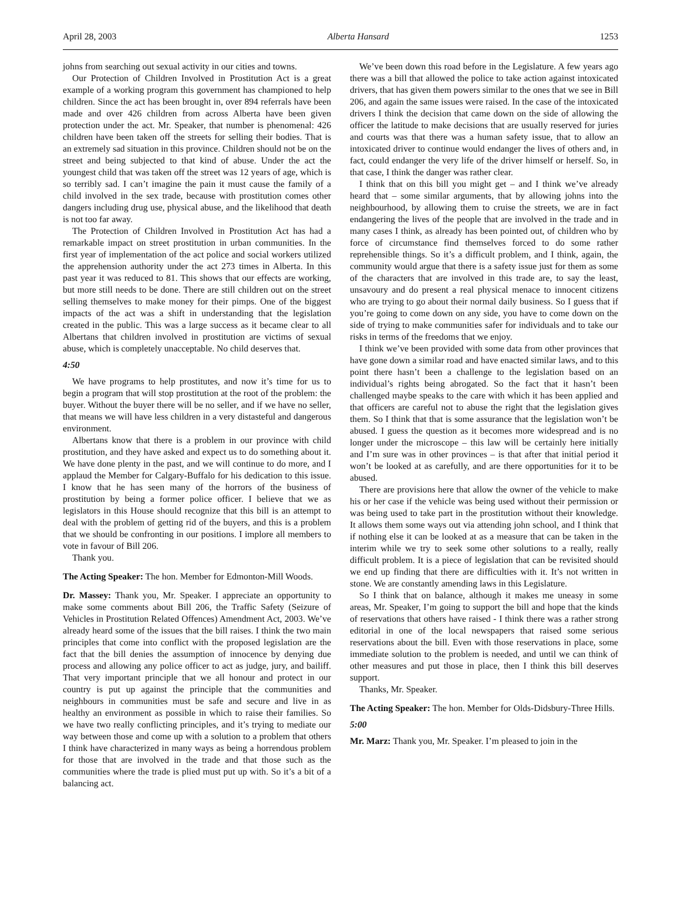April 28, 2003 Alberta Hansard 1253
johns from searching out sexual activity in our cities and towns.
Our Protection of Children Involved in Prostitution Act is a great example of a working program this government has championed to help children. Since the act has been brought in, over 894 referrals have been made and over 426 children from across Alberta have been given protection under the act. Mr. Speaker, that number is phenomenal: 426 children have been taken off the streets for selling their bodies. That is an extremely sad situation in this province. Children should not be on the street and being subjected to that kind of abuse. Under the act the youngest child that was taken off the street was 12 years of age, which is so terribly sad. I can’t imagine the pain it must cause the family of a child involved in the sex trade, because with prostitution comes other dangers including drug use, physical abuse, and the likelihood that death is not too far away.
The Protection of Children Involved in Prostitution Act has had a remarkable impact on street prostitution in urban communities. In the first year of implementation of the act police and social workers utilized the apprehension authority under the act 273 times in Alberta. In this past year it was reduced to 81. This shows that our effects are working, but more still needs to be done. There are still children out on the street selling themselves to make money for their pimps. One of the biggest impacts of the act was a shift in understanding that the legislation created in the public. This was a large success as it became clear to all Albertans that children involved in prostitution are victims of sexual abuse, which is completely unacceptable. No child deserves that.
4:50
We have programs to help prostitutes, and now it’s time for us to begin a program that will stop prostitution at the root of the problem: the buyer. Without the buyer there will be no seller, and if we have no seller, that means we will have less children in a very distasteful and dangerous environment.
Albertans know that there is a problem in our province with child prostitution, and they have asked and expect us to do something about it. We have done plenty in the past, and we will continue to do more, and I applaud the Member for Calgary-Buffalo for his dedication to this issue. I know that he has seen many of the horrors of the business of prostitution by being a former police officer. I believe that we as legislators in this House should recognize that this bill is an attempt to deal with the problem of getting rid of the buyers, and this is a problem that we should be confronting in our positions. I implore all members to vote in favour of Bill 206.
Thank you.
The Acting Speaker: The hon. Member for Edmonton-Mill Woods.
Dr. Massey: Thank you, Mr. Speaker. I appreciate an opportunity to make some comments about Bill 206, the Traffic Safety (Seizure of Vehicles in Prostitution Related Offences) Amendment Act, 2003. We’ve already heard some of the issues that the bill raises. I think the two main principles that come into conflict with the proposed legislation are the fact that the bill denies the assumption of innocence by denying due process and allowing any police officer to act as judge, jury, and bailiff. That very important principle that we all honour and protect in our country is put up against the principle that the communities and neighbours in communities must be safe and secure and live in as healthy an environment as possible in which to raise their families. So we have two really conflicting principles, and it’s trying to mediate our way between those and come up with a solution to a problem that others I think have characterized in many ways as being a horrendous problem for those that are involved in the trade and that those such as the communities where the trade is plied must put up with. So it’s a bit of a balancing act.
We’ve been down this road before in the Legislature. A few years ago there was a bill that allowed the police to take action against intoxicated drivers, that has given them powers similar to the ones that we see in Bill 206, and again the same issues were raised. In the case of the intoxicated drivers I think the decision that came down on the side of allowing the officer the latitude to make decisions that are usually reserved for juries and courts was that there was a human safety issue, that to allow an intoxicated driver to continue would endanger the lives of others and, in fact, could endanger the very life of the driver himself or herself. So, in that case, I think the danger was rather clear.
I think that on this bill you might get – and I think we’ve already heard that – some similar arguments, that by allowing johns into the neighbourhood, by allowing them to cruise the streets, we are in fact endangering the lives of the people that are involved in the trade and in many cases I think, as already has been pointed out, of children who by force of circumstance find themselves forced to do some rather reprehensible things. So it’s a difficult problem, and I think, again, the community would argue that there is a safety issue just for them as some of the characters that are involved in this trade are, to say the least, unsavoury and do present a real physical menace to innocent citizens who are trying to go about their normal daily business. So I guess that if you’re going to come down on any side, you have to come down on the side of trying to make communities safer for individuals and to take our risks in terms of the freedoms that we enjoy.
I think we’ve been provided with some data from other provinces that have gone down a similar road and have enacted similar laws, and to this point there hasn’t been a challenge to the legislation based on an individual’s rights being abrogated. So the fact that it hasn’t been challenged maybe speaks to the care with which it has been applied and that officers are careful not to abuse the right that the legislation gives them. So I think that that is some assurance that the legislation won’t be abused. I guess the question as it becomes more widespread and is no longer under the microscope – this law will be certainly here initially and I’m sure was in other provinces – is that after that initial period it won’t be looked at as carefully, and are there opportunities for it to be abused.
There are provisions here that allow the owner of the vehicle to make his or her case if the vehicle was being used without their permission or was being used to take part in the prostitution without their knowledge. It allows them some ways out via attending john school, and I think that if nothing else it can be looked at as a measure that can be taken in the interim while we try to seek some other solutions to a really, really difficult problem. It is a piece of legislation that can be revisited should we end up finding that there are difficulties with it. It’s not written in stone. We are constantly amending laws in this Legislature.
So I think that on balance, although it makes me uneasy in some areas, Mr. Speaker, I’m going to support the bill and hope that the kinds of reservations that others have raised - I think there was a rather strong editorial in one of the local newspapers that raised some serious reservations about the bill. Even with those reservations in place, some immediate solution to the problem is needed, and until we can think of other measures and put those in place, then I think this bill deserves support.
Thanks, Mr. Speaker.
The Acting Speaker: The hon. Member for Olds-Didsbury-Three Hills.
5:00
Mr. Marz: Thank you, Mr. Speaker. I’m pleased to join in the